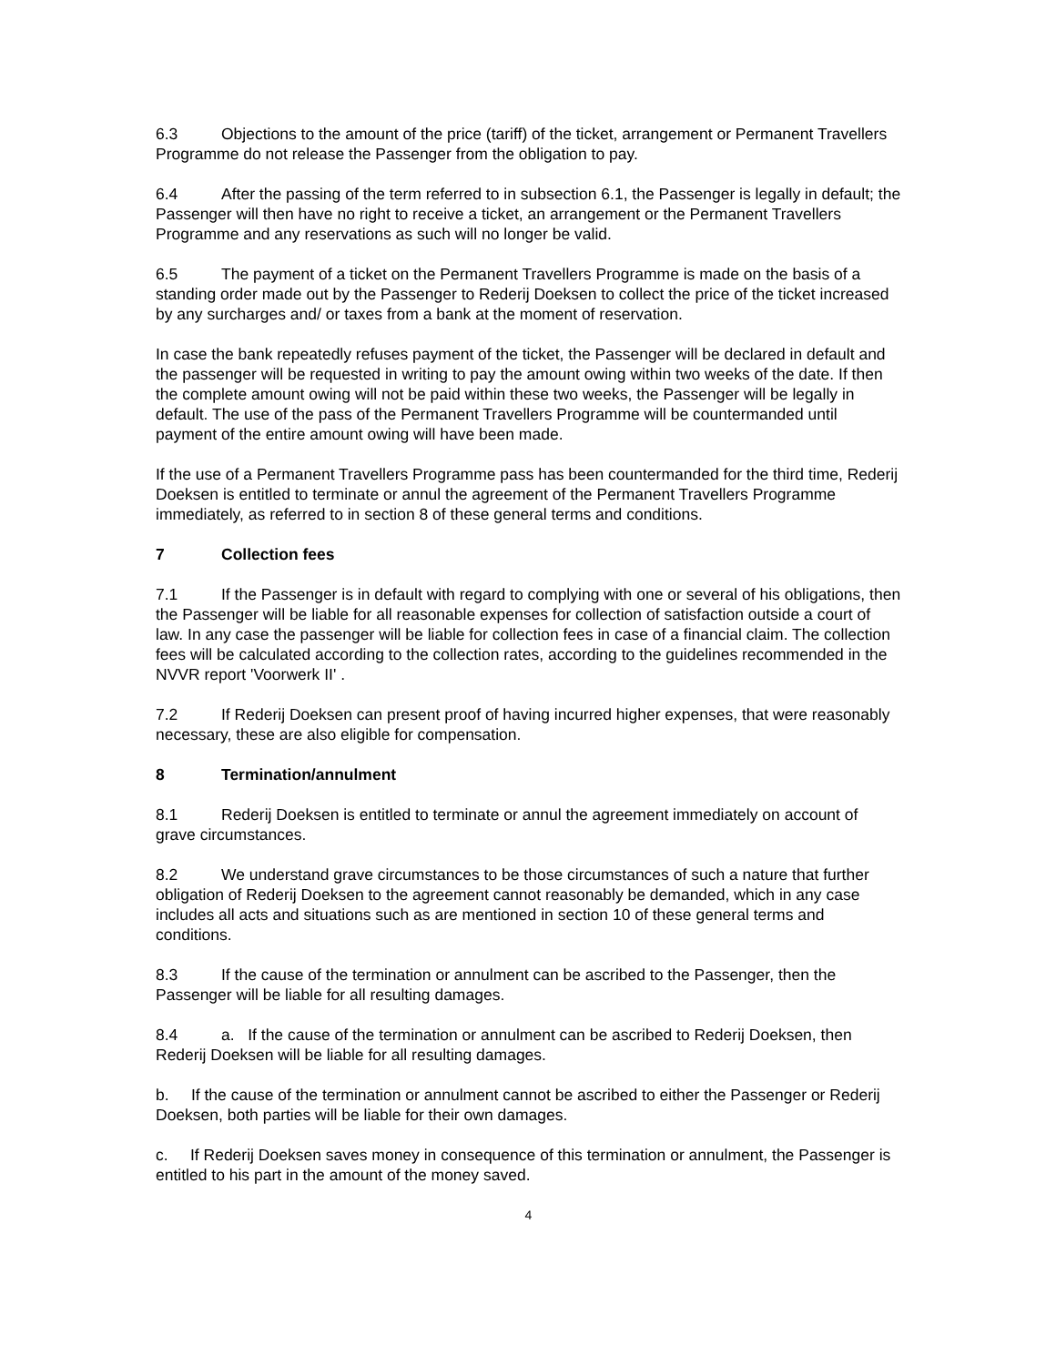6.3 Objections to the amount of the price (tariff) of the ticket, arrangement or Permanent Travellers Programme do not release the Passenger from the obligation to pay.
6.4 After the passing of the term referred to in subsection 6.1, the Passenger is legally in default; the Passenger will then have no right to receive a ticket, an arrangement or the Permanent Travellers Programme and any reservations as such will no longer be valid.
6.5 The payment of a ticket on the Permanent Travellers Programme is made on the basis of a standing order made out by the Passenger to Rederij Doeksen to collect the price of the ticket increased by any surcharges and/ or taxes from a bank at the moment of reservation.
In case the bank repeatedly refuses payment of the ticket, the Passenger will be declared in default and the passenger will be requested in writing to pay the amount owing within two weeks of the date. If then the complete amount owing will not be paid within these two weeks, the Passenger will be legally in default. The use of the pass of the Permanent Travellers Programme will be countermanded until payment of the entire amount owing will have been made.
If the use of a Permanent Travellers Programme pass has been countermanded for the third time, Rederij Doeksen is entitled to terminate or annul the agreement of the Permanent Travellers Programme immediately, as referred to in section 8 of these general terms and conditions.
7 Collection fees
7.1 If the Passenger is in default with regard to complying with one or several of his obligations, then the Passenger will be liable for all reasonable expenses for collection of satisfaction outside a court of law. In any case the passenger will be liable for collection fees in case of a financial claim. The collection fees will be calculated according to the collection rates, according to the guidelines recommended in the NVVR report 'Voorwerk II' .
7.2 If Rederij Doeksen can present proof of having incurred higher expenses, that were reasonably necessary, these are also eligible for compensation.
8 Termination/annulment
8.1 Rederij Doeksen is entitled to terminate or annul the agreement immediately on account of grave circumstances.
8.2 We understand grave circumstances to be those circumstances of such a nature that further obligation of Rederij Doeksen to the agreement cannot reasonably be demanded, which in any case includes all acts and situations such as are mentioned in section 10 of these general terms and conditions.
8.3 If the cause of the termination or annulment can be ascribed to the Passenger, then the Passenger will be liable for all resulting damages.
8.4 a. If the cause of the termination or annulment can be ascribed to Rederij Doeksen, then Rederij Doeksen will be liable for all resulting damages.
b. If the cause of the termination or annulment cannot be ascribed to either the Passenger or Rederij Doeksen, both parties will be liable for their own damages.
c. If Rederij Doeksen saves money in consequence of this termination or annulment, the Passenger is entitled to his part in the amount of the money saved.
4